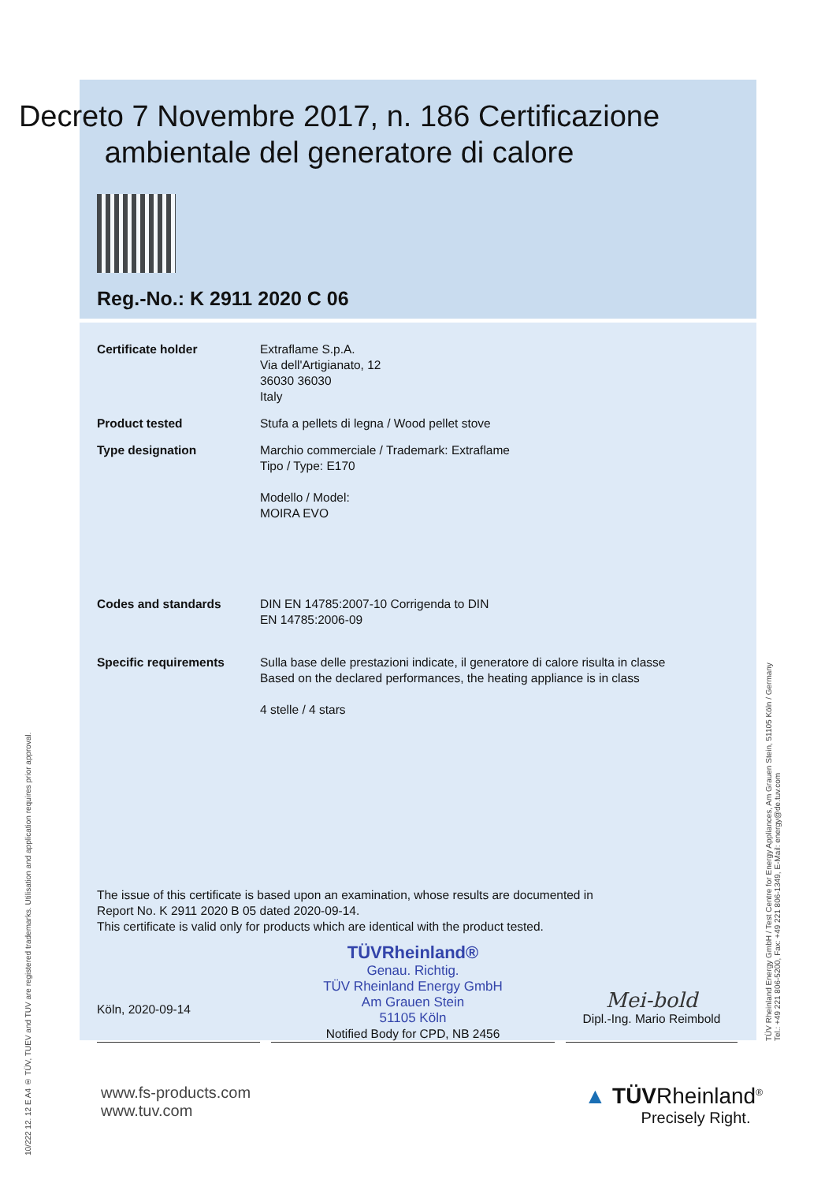10/222 12. 12 E A4 ® TÜV, TUEV and TUV are registered trademarks. Utilisation and application requires prior approval.
TÜV Rheinland Energy GmbH / Test Centre for Energy Appliances, Am Grauen Stein, 51105 Köln / Germany
Tel.: +49 221 806-5200, Fax: +49 221 806-1349, E-Mail: energy@de.tuv.com
Decreto 7 Novembre 2017, n. 186 Certificazione ambientale del generatore di calore
Reg.-No.: K 2911 2020 C 06
Certificate holder Extraflame S.p.A.
Via dell'Artigianato, 12
36030 36030
Italy
Product tested Stufa a pellets di legna / Wood pellet stove
Type designation Marchio commerciale / Trademark: Extraflame
Tipo / Type: E170
Modello / Model:
MOIRA EVO
Codes and standards DIN EN 14785:2007-10 Corrigenda to DIN
EN 14785:2006-09
Specific requirements Sulla base delle prestazioni indicate, il generatore di calore risulta in classe
Based on the declared performances, the heating appliance is in class
4 stelle / 4 stars
The issue of this certificate is based upon an examination, whose results are documented in
Report No. K 2911 2020 B 05 dated 2020-09-14.
This certificate is valid only for products which are identical with the product tested.
Köln, 2020-09-14
TÜVRheinland®
Genau. Richtig.
TÜV Rheinland Energy GmbH
Am Grauen Stein
51105 Köln
Notified Body for CPD, NB 2456
Mei-bold
Dipl.-Ing. Mario Reimbold
www.fs-products.com
www.tuv.com
▲ TÜVRheinland<sup>®</sup>
Precisely Right.